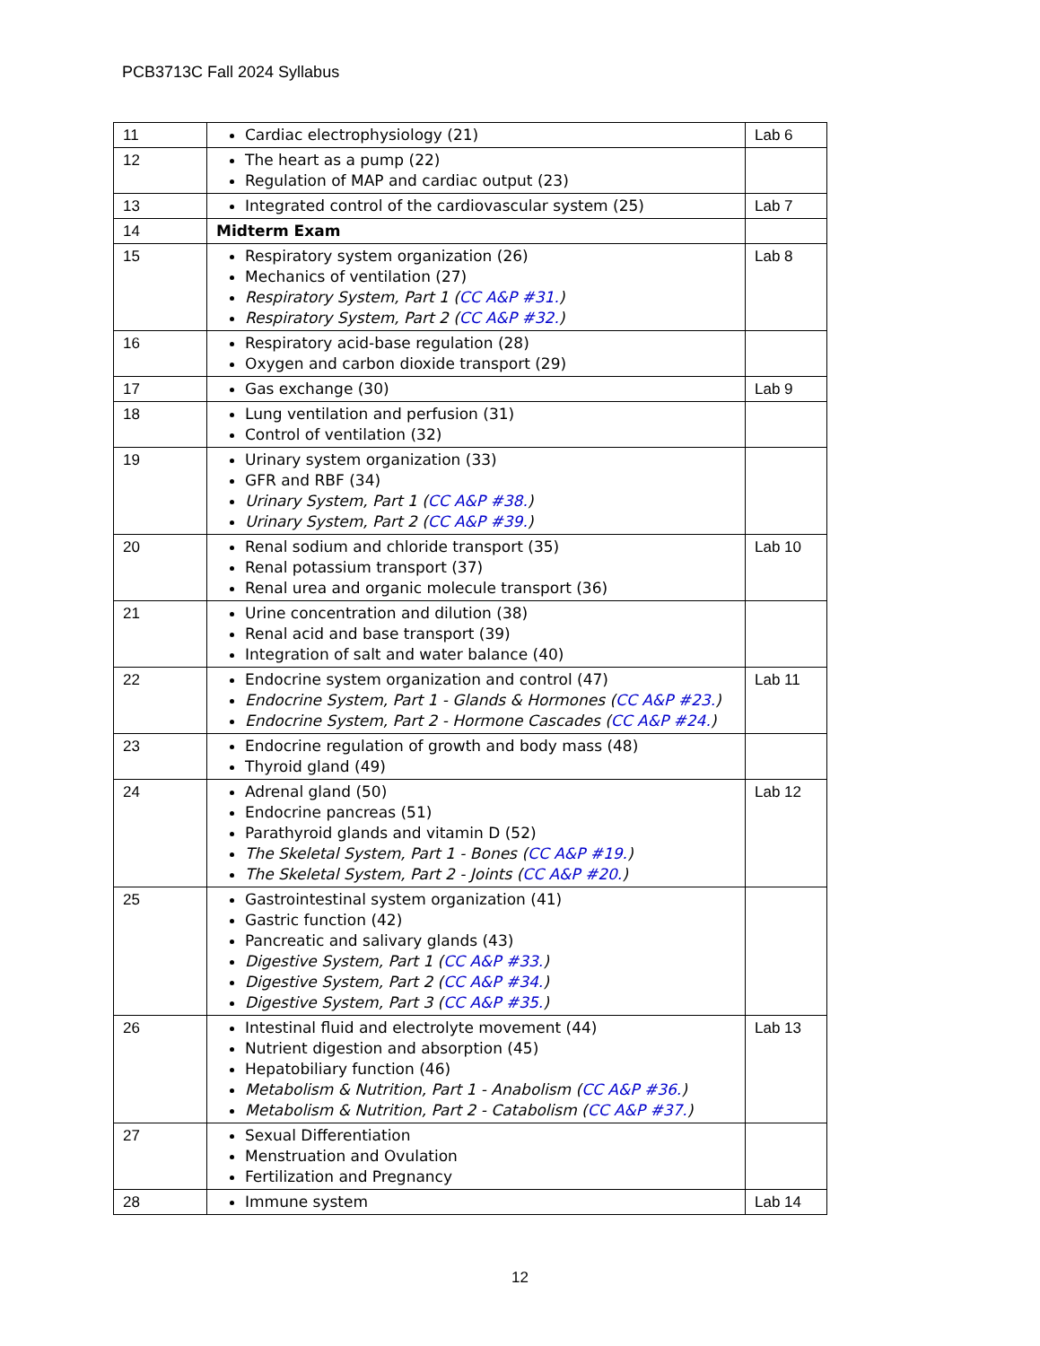PCB3713C Fall 2024 Syllabus
| 11 | Cardiac electrophysiology (21) | Lab 6 |
| 12 | The heart as a pump (22) Regulation of MAP and cardiac output (23) | |
| 13 | Integrated control of the cardiovascular system (25) | Lab 7 |
| 14 | Midterm Exam | |
| 15 | Respiratory system organization (26) Mechanics of ventilation (27) Respiratory System, Part 1 ( CC A&P #31. ) Respiratory System, Part 2 ( CC A&P #32. ) | Lab 8 |
| 16 | Respiratory acid-base regulation (28) Oxygen and carbon dioxide transport (29) | |
| 17 | Gas exchange (30) | Lab 9 |
| 18 | Lung ventilation and perfusion (31) Control of ventilation (32) | |
| 19 | Urinary system organization (33) GFR and RBF (34) Urinary System, Part 1 ( CC A&P #38. ) Urinary System, Part 2 ( CC A&P #39. ) | |
| 20 | Renal sodium and chloride transport (35) Renal potassium transport (37) Renal urea and organic molecule transport (36) | Lab 10 |
| 21 | Urine concentration and dilution (38) Renal acid and base transport (39) Integration of salt and water balance (40) | |
| 22 | Endocrine system organization and control (47) Endocrine System, Part 1 - Glands & Hormones ( CC A&P #23. ) Endocrine System, Part 2 - Hormone Cascades ( CC A&P #24. ) | Lab 11 |
| 23 | Endocrine regulation of growth and body mass (48) Thyroid gland (49) | |
| 24 | Adrenal gland (50) Endocrine pancreas (51) Parathyroid glands and vitamin D (52) The Skeletal System, Part 1 - Bones ( CC A&P #19. ) The Skeletal System, Part 2 - Joints ( CC A&P #20. ) | Lab 12 |
| 25 | Gastrointestinal system organization (41) Gastric function (42) Pancreatic and salivary glands (43) Digestive System, Part 1 ( CC A&P #33. ) Digestive System, Part 2 ( CC A&P #34. ) Digestive System, Part 3 ( CC A&P #35. ) | |
| 26 | Intestinal fluid and electrolyte movement (44) Nutrient digestion and absorption (45) Hepatobiliary function (46) Metabolism & Nutrition, Part 1 - Anabolism ( CC A&P #36. ) Metabolism & Nutrition, Part 2 - Catabolism ( CC A&P #37. ) | Lab 13 |
| 27 | Sexual Differentiation Menstruation and Ovulation Fertilization and Pregnancy | |
| 28 | Immune system | Lab 14 |
12